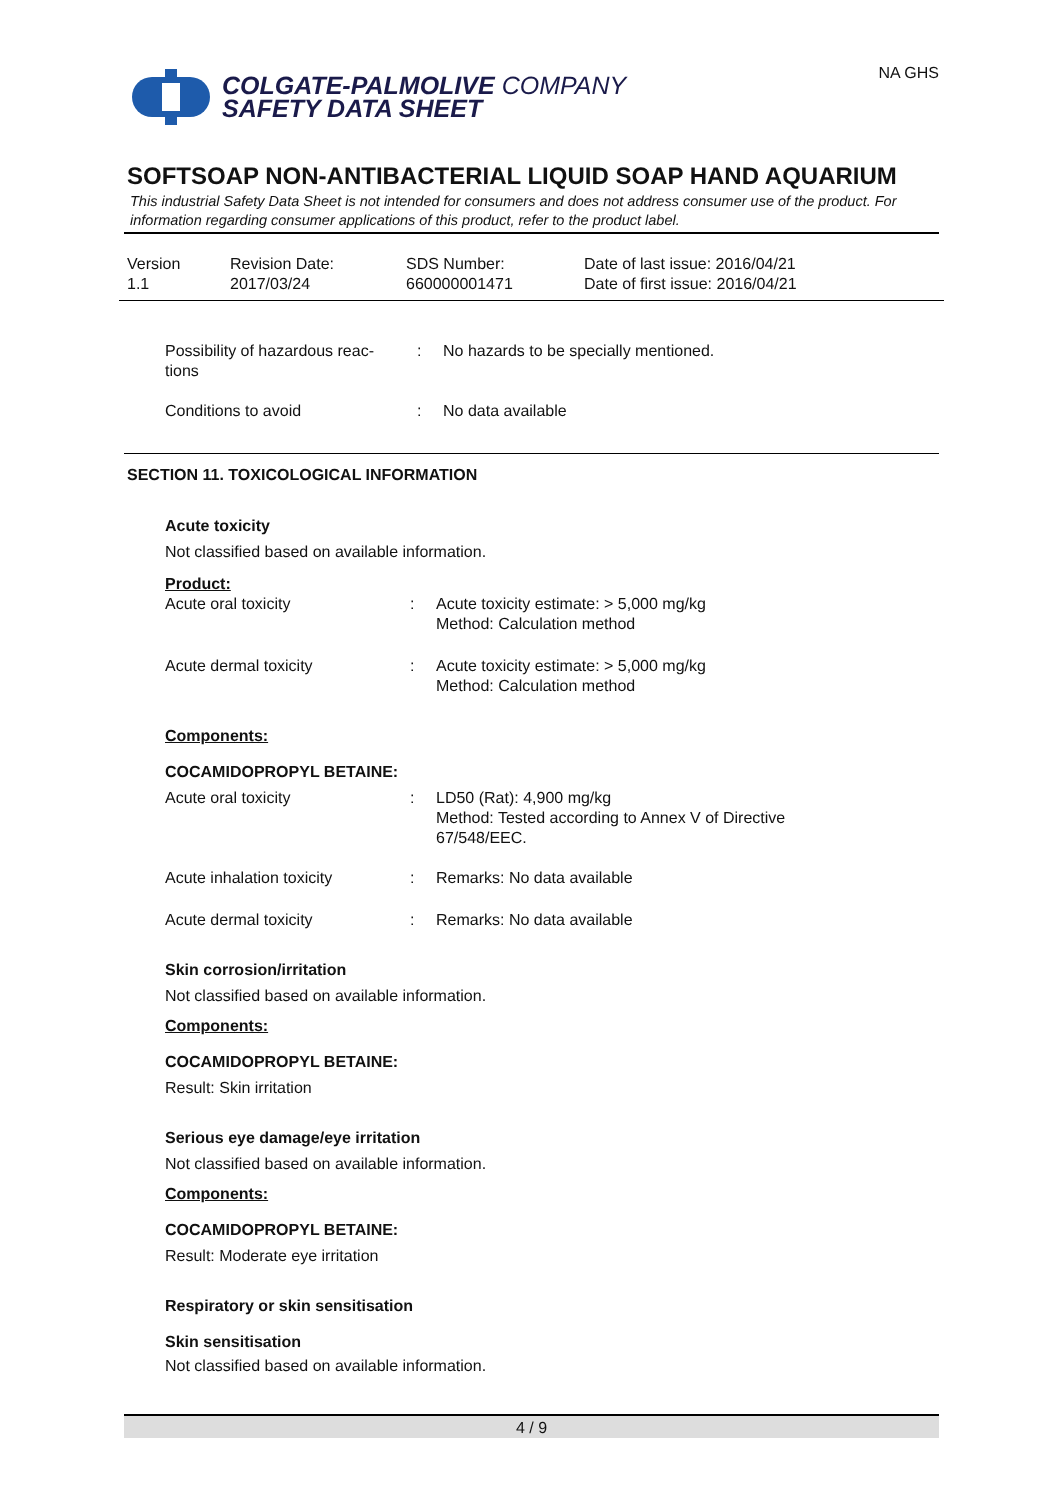COLGATE-PALMOLIVE COMPANY
SAFETY DATA SHEET
NA GHS
SOFTSOAP NON-ANTIBACTERIAL LIQUID SOAP HAND AQUARIUM
This industrial Safety Data Sheet is not intended for consumers and does not address consumer use of the product. For information regarding consumer applications of this product, refer to the product label.
| Version 1.1 | Revision Date: 2017/03/24 | SDS Number: 660000001471 | Date of last issue: 2016/04/21 Date of first issue: 2016/04/21 |
| Possibility of hazardous reac- tions | : | No hazards to be specially mentioned. |
| Conditions to avoid | : | No data available |
SECTION 11. TOXICOLOGICAL INFORMATION
Acute toxicity
Not classified based on available information.
Product:
| Acute oral toxicity | : | Acute toxicity estimate: > 5,000 mg/kg Method: Calculation method |
| Acute dermal toxicity | : | Acute toxicity estimate: > 5,000 mg/kg Method: Calculation method |
Components:
COCAMIDOPROPYL BETAINE:
| Acute oral toxicity | : | LD50 (Rat): 4,900 mg/kg Method: Tested according to Annex V of Directive 67/548/EEC. |
| Acute inhalation toxicity | : | Remarks: No data available |
| Acute dermal toxicity | : | Remarks: No data available |
Skin corrosion/irritation
Not classified based on available information.
Components:
COCAMIDOPROPYL BETAINE:
Result: Skin irritation
Serious eye damage/eye irritation
Not classified based on available information.
Components:
COCAMIDOPROPYL BETAINE:
Result: Moderate eye irritation
Respiratory or skin sensitisation
Skin sensitisation
Not classified based on available information.
4 / 9